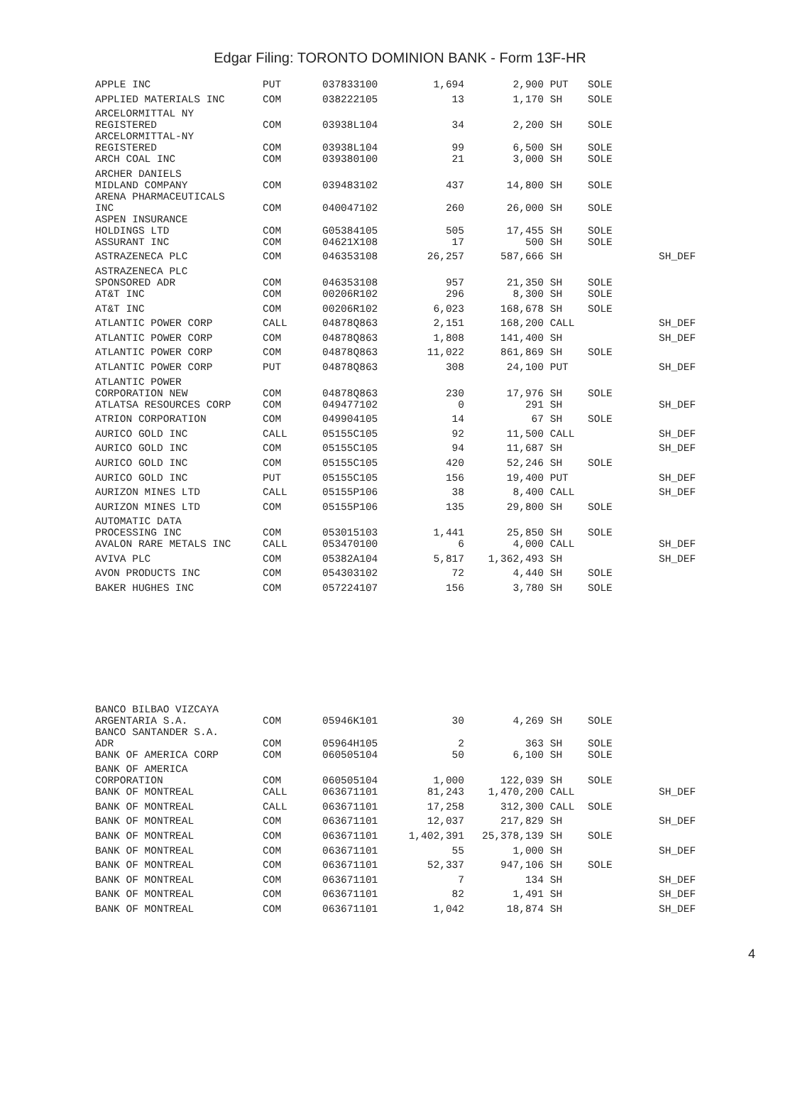Edgar Filing: TORONTO DOMINION BANK - Form 13F-HR
| APPLE INC | PUT | 037833100 | 1,694 | 2,900 | PUT | SOLE | |
| APPLIED MATERIALS INC | COM | 038222105 | 13 | 1,170 | SH | SOLE | |
| ARCELORMITTAL NY REGISTERED | COM | 03938L104 | 34 | 2,200 | SH | SOLE | |
| ARCELORMITTAL-NY REGISTERED | COM | 03938L104 | 99 | 6,500 | SH | SOLE | |
| ARCH COAL INC | COM | 039380100 | 21 | 3,000 | SH | SOLE | |
| ARCHER DANIELS MIDLAND COMPANY | COM | 039483102 | 437 | 14,800 | SH | SOLE | |
| ARENA PHARMACEUTICALS INC | COM | 040047102 | 260 | 26,000 | SH | SOLE | |
| ASPEN INSURANCE HOLDINGS LTD | COM | G05384105 | 505 | 17,455 | SH | SOLE | |
| ASSURANT INC | COM | 04621X108 | 17 | 500 | SH | SOLE | |
| ASTRAZENECA PLC | COM | 046353108 | 26,257 | 587,666 | SH | | SH_DEF |
| ASTRAZENECA PLC SPONSORED ADR | COM | 046353108 | 957 | 21,350 | SH | SOLE | |
| AT&T INC | COM | 00206R102 | 296 | 8,300 | SH | SOLE | |
| AT&T INC | COM | 00206R102 | 6,023 | 168,678 | SH | SOLE | |
| ATLANTIC POWER CORP | CALL | 04878Q863 | 2,151 | 168,200 | CALL | | SH_DEF |
| ATLANTIC POWER CORP | COM | 04878Q863 | 1,808 | 141,400 | SH | | SH_DEF |
| ATLANTIC POWER CORP | COM | 04878Q863 | 11,022 | 861,869 | SH | SOLE | |
| ATLANTIC POWER CORP | PUT | 04878Q863 | 308 | 24,100 | PUT | | SH_DEF |
| ATLANTIC POWER CORPORATION NEW | COM | 04878Q863 | 230 | 17,976 | SH | SOLE | |
| ATLATSA RESOURCES CORP | COM | 049477102 | 0 | 291 | SH | | SH_DEF |
| ATRION CORPORATION | COM | 049904105 | 14 | 67 | SH | SOLE | |
| AURICO GOLD INC | CALL | 05155C105 | 92 | 11,500 | CALL | | SH_DEF |
| AURICO GOLD INC | COM | 05155C105 | 94 | 11,687 | SH | | SH_DEF |
| AURICO GOLD INC | COM | 05155C105 | 420 | 52,246 | SH | SOLE | |
| AURICO GOLD INC | PUT | 05155C105 | 156 | 19,400 | PUT | | SH_DEF |
| AURIZON MINES LTD | CALL | 05155P106 | 38 | 8,400 | CALL | | SH_DEF |
| AURIZON MINES LTD | COM | 05155P106 | 135 | 29,800 | SH | SOLE | |
| AUTOMATIC DATA PROCESSING INC | COM | 053015103 | 1,441 | 25,850 | SH | SOLE | |
| AVALON RARE METALS INC | CALL | 053470100 | 6 | 4,000 | CALL | | SH_DEF |
| AVIVA PLC | COM | 05382A104 | 5,817 | 1,362,493 | SH | | SH_DEF |
| AVON PRODUCTS INC | COM | 054303102 | 72 | 4,440 | SH | SOLE | |
| BAKER HUGHES INC | COM | 057224107 | 156 | 3,780 | SH | SOLE | |
| BANCO BILBAO VIZCAYA ARGENTARIA S.A. | COM | 05946K101 | 30 | 4,269 | SH | SOLE | |
| BANCO SANTANDER S.A. ADR | COM | 05964H105 | 2 | 363 | SH | SOLE | |
| BANK OF AMERICA CORP | COM | 060505104 | 50 | 6,100 | SH | SOLE | |
| BANK OF AMERICA CORPORATION | COM | 060505104 | 1,000 | 122,039 | SH | SOLE | |
| BANK OF MONTREAL | CALL | 063671101 | 81,243 | 1,470,200 | CALL | | SH_DEF |
| BANK OF MONTREAL | CALL | 063671101 | 17,258 | 312,300 | CALL | SOLE | |
| BANK OF MONTREAL | COM | 063671101 | 12,037 | 217,829 | SH | | SH_DEF |
| BANK OF MONTREAL | COM | 063671101 | 1,402,391 | 25,378,139 | SH | SOLE | |
| BANK OF MONTREAL | COM | 063671101 | 55 | 1,000 | SH | | SH_DEF |
| BANK OF MONTREAL | COM | 063671101 | 52,337 | 947,106 | SH | SOLE | |
| BANK OF MONTREAL | COM | 063671101 | 7 | 134 | SH | | SH_DEF |
| BANK OF MONTREAL | COM | 063671101 | 82 | 1,491 | SH | | SH_DEF |
| BANK OF MONTREAL | COM | 063671101 | 1,042 | 18,874 | SH | | SH_DEF |
4